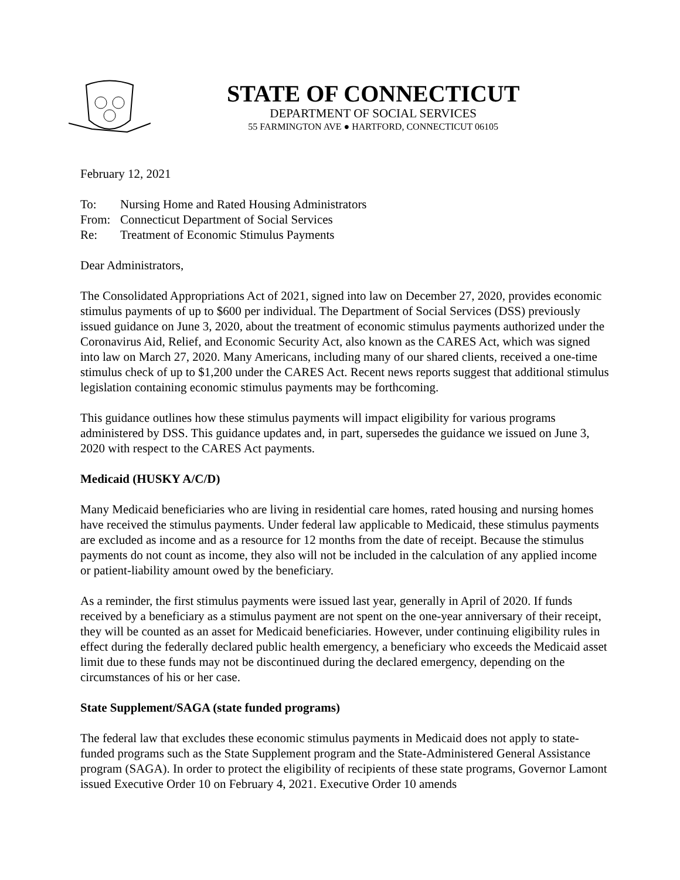STATE OF CONNECTICUT
DEPARTMENT OF SOCIAL SERVICES
55 FARMINGTON AVE ● HARTFORD, CONNECTICUT 06105
February 12, 2021
| To: | Nursing Home and Rated Housing Administrators |
| From: | Connecticut Department of Social Services |
| Re: | Treatment of Economic Stimulus Payments |
Dear Administrators,
The Consolidated Appropriations Act of 2021, signed into law on December 27, 2020, provides economic stimulus payments of up to $600 per individual. The Department of Social Services (DSS) previously issued guidance on June 3, 2020, about the treatment of economic stimulus payments authorized under the Coronavirus Aid, Relief, and Economic Security Act, also known as the CARES Act, which was signed into law on March 27, 2020. Many Americans, including many of our shared clients, received a one-time stimulus check of up to $1,200 under the CARES Act. Recent news reports suggest that additional stimulus legislation containing economic stimulus payments may be forthcoming.
This guidance outlines how these stimulus payments will impact eligibility for various programs administered by DSS. This guidance updates and, in part, supersedes the guidance we issued on June 3, 2020 with respect to the CARES Act payments.
Medicaid (HUSKY A/C/D)
Many Medicaid beneficiaries who are living in residential care homes, rated housing and nursing homes have received the stimulus payments. Under federal law applicable to Medicaid, these stimulus payments are excluded as income and as a resource for 12 months from the date of receipt. Because the stimulus payments do not count as income, they also will not be included in the calculation of any applied income or patient-liability amount owed by the beneficiary.
As a reminder, the first stimulus payments were issued last year, generally in April of 2020. If funds received by a beneficiary as a stimulus payment are not spent on the one-year anniversary of their receipt, they will be counted as an asset for Medicaid beneficiaries. However, under continuing eligibility rules in effect during the federally declared public health emergency, a beneficiary who exceeds the Medicaid asset limit due to these funds may not be discontinued during the declared emergency, depending on the circumstances of his or her case.
State Supplement/SAGA (state funded programs)
The federal law that excludes these economic stimulus payments in Medicaid does not apply to state-funded programs such as the State Supplement program and the State-Administered General Assistance program (SAGA). In order to protect the eligibility of recipients of these state programs, Governor Lamont issued Executive Order 10 on February 4, 2021. Executive Order 10 amends